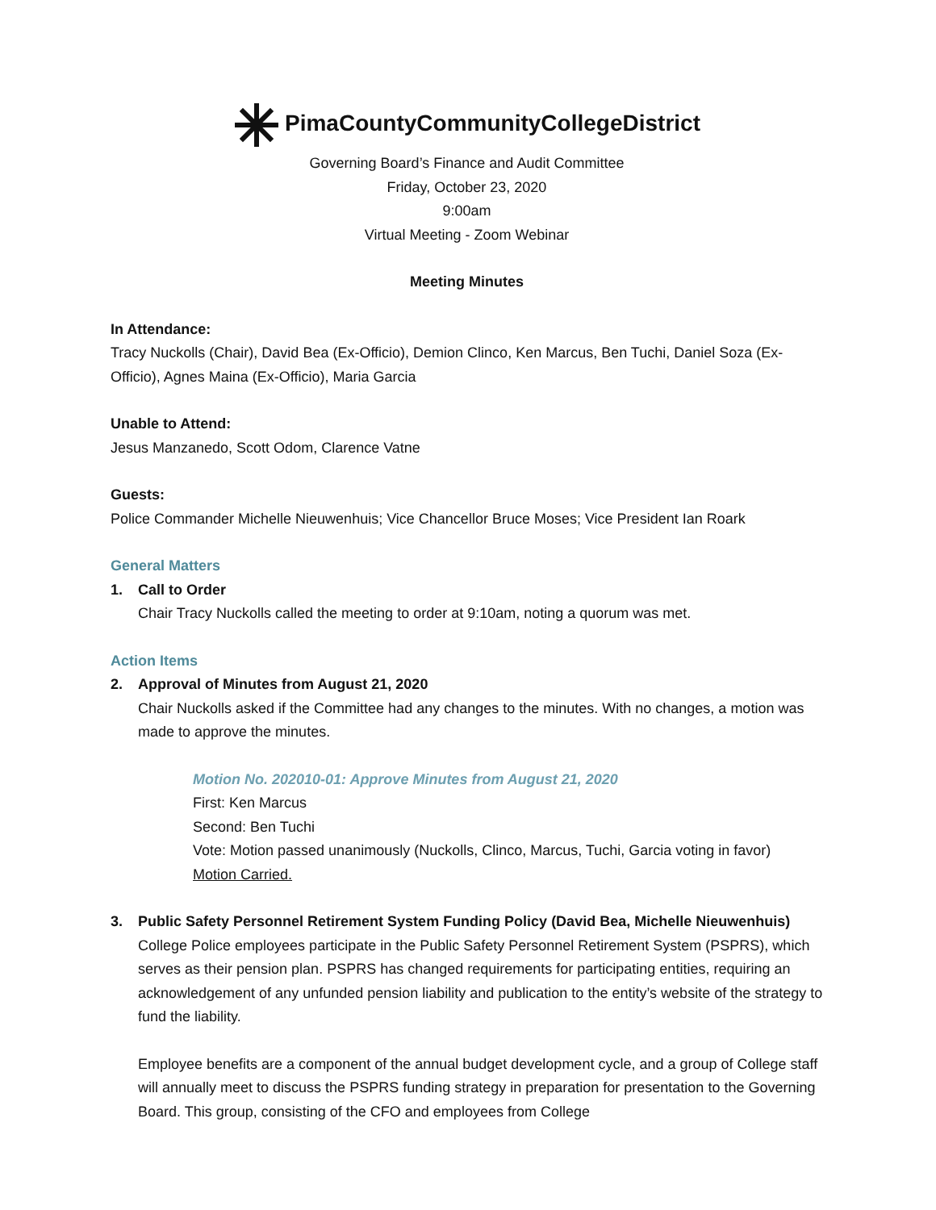PimaCountyCommunityCollegeDistrict
Governing Board’s Finance and Audit Committee
Friday, October 23, 2020
9:00am
Virtual Meeting - Zoom Webinar
Meeting Minutes
In Attendance:
Tracy Nuckolls (Chair), David Bea (Ex-Officio), Demion Clinco, Ken Marcus, Ben Tuchi, Daniel Soza (Ex-Officio), Agnes Maina (Ex-Officio), Maria Garcia
Unable to Attend:
Jesus Manzanedo, Scott Odom, Clarence Vatne
Guests:
Police Commander Michelle Nieuwenhuis; Vice Chancellor Bruce Moses; Vice President Ian Roark
General Matters
1. Call to Order
Chair Tracy Nuckolls called the meeting to order at 9:10am, noting a quorum was met.
Action Items
2. Approval of Minutes from August 21, 2020
Chair Nuckolls asked if the Committee had any changes to the minutes. With no changes, a motion was made to approve the minutes.
Motion No. 202010-01: Approve Minutes from August 21, 2020
First: Ken Marcus
Second: Ben Tuchi
Vote: Motion passed unanimously (Nuckolls, Clinco, Marcus, Tuchi, Garcia voting in favor)
Motion Carried.
3. Public Safety Personnel Retirement System Funding Policy (David Bea, Michelle Nieuwenhuis)
College Police employees participate in the Public Safety Personnel Retirement System (PSPRS), which serves as their pension plan. PSPRS has changed requirements for participating entities, requiring an acknowledgement of any unfunded pension liability and publication to the entity’s website of the strategy to fund the liability.
Employee benefits are a component of the annual budget development cycle, and a group of College staff will annually meet to discuss the PSPRS funding strategy in preparation for presentation to the Governing Board. This group, consisting of the CFO and employees from College